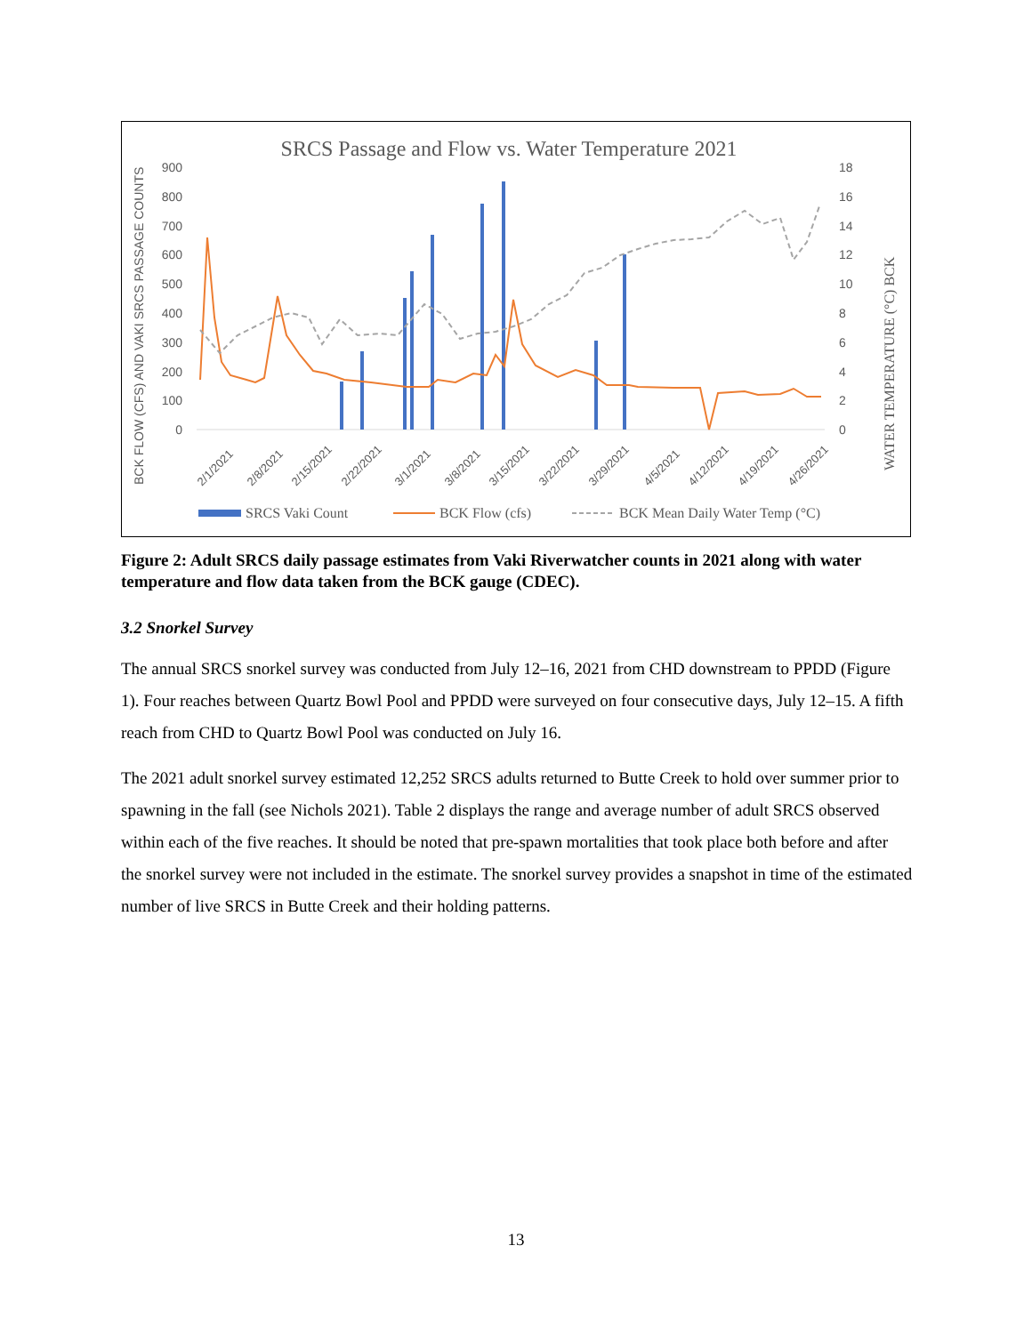SRCS Passage and Flow vs. Water Temperature 2021
900
800
700
600
500
400
300
200
100
0
18
16
14
12
10
8
6
4
2
0
BCK FLOW (CFS) AND VAKI SRCS PASSAGE COUNTS
WATER TEMPERATURE (°C) BCK
2/1/2021
2/8/2021
2/15/2021
2/22/2021
3/1/2021
3/8/2021
3/15/2021
3/22/2021
3/29/2021
4/5/2021
4/12/2021
4/19/2021
4/26/2021
SRCS Vaki Count
BCK Flow (cfs)
BCK Mean Daily Water Temp (°C)
Figure 2: Adult SRCS daily passage estimates from Vaki Riverwatcher counts in 2021 along with water temperature and flow data taken from the BCK gauge (CDEC).
3.2 Snorkel Survey
The annual SRCS snorkel survey was conducted from July 12–16, 2021 from CHD downstream to PPDD (Figure 1). Four reaches between Quartz Bowl Pool and PPDD were surveyed on four consecutive days, July 12–15. A fifth reach from CHD to Quartz Bowl Pool was conducted on July 16.
The 2021 adult snorkel survey estimated 12,252 SRCS adults returned to Butte Creek to hold over summer prior to spawning in the fall (see Nichols 2021). Table 2 displays the range and average number of adult SRCS observed within each of the five reaches. It should be noted that pre-spawn mortalities that took place both before and after the snorkel survey were not included in the estimate. The snorkel survey provides a snapshot in time of the estimated number of live SRCS in Butte Creek and their holding patterns.
13